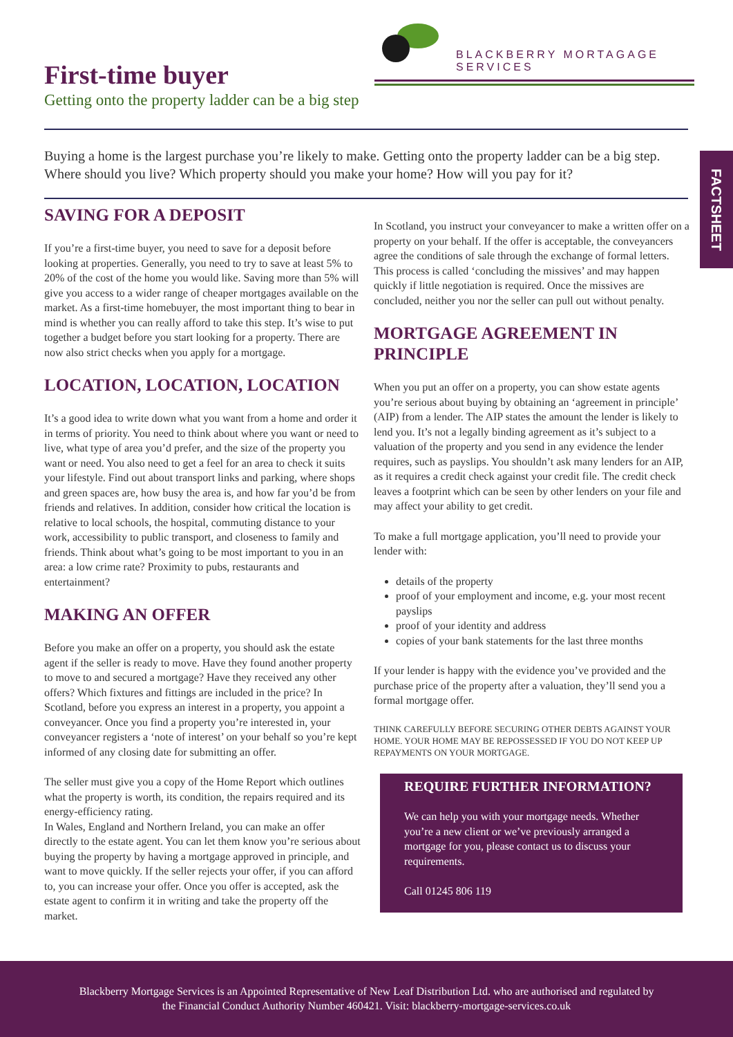BLACKBERRY MORTAGAGE SERVICES
First-time buyer
Getting onto the property ladder can be a big step
Buying a home is the largest purchase you’re likely to make. Getting onto the property ladder can be a big step. Where should you live? Which property should you make your home? How will you pay for it?
FACTSHEET
SAVING FOR A DEPOSIT
If you’re a first-time buyer, you need to save for a deposit before looking at properties. Generally, you need to try to save at least 5% to 20% of the cost of the home you would like. Saving more than 5% will give you access to a wider range of cheaper mortgages available on the market. As a first-time homebuyer, the most important thing to bear in mind is whether you can really afford to take this step. It’s wise to put together a budget before you start looking for a property. There are now also strict checks when you apply for a mortgage.
LOCATION, LOCATION, LOCATION
It’s a good idea to write down what you want from a home and order it in terms of priority. You need to think about where you want or need to live, what type of area you’d prefer, and the size of the property you want or need. You also need to get a feel for an area to check it suits your lifestyle. Find out about transport links and parking, where shops and green spaces are, how busy the area is, and how far you’d be from friends and relatives. In addition, consider how critical the location is relative to local schools, the hospital, commuting distance to your work, accessibility to public transport, and closeness to family and friends. Think about what’s going to be most important to you in an area: a low crime rate? Proximity to pubs, restaurants and entertainment?
MAKING AN OFFER
Before you make an offer on a property, you should ask the estate agent if the seller is ready to move. Have they found another property to move to and secured a mortgage? Have they received any other offers? Which fixtures and fittings are included in the price? In Scotland, before you express an interest in a property, you appoint a conveyancer. Once you find a property you’re interested in, your conveyancer registers a ‘note of interest’ on your behalf so you’re kept informed of any closing date for submitting an offer.
The seller must give you a copy of the Home Report which outlines what the property is worth, its condition, the repairs required and its energy-efficiency rating.
In Wales, England and Northern Ireland, you can make an offer directly to the estate agent. You can let them know you’re serious about buying the property by having a mortgage approved in principle, and want to move quickly. If the seller rejects your offer, if you can afford to, you can increase your offer. Once you offer is accepted, ask the estate agent to confirm it in writing and take the property off the market.
In Scotland, you instruct your conveyancer to make a written offer on a property on your behalf. If the offer is acceptable, the conveyancers agree the conditions of sale through the exchange of formal letters. This process is called ‘concluding the missives’ and may happen quickly if little negotiation is required. Once the missives are concluded, neither you nor the seller can pull out without penalty.
MORTGAGE AGREEMENT IN PRINCIPLE
When you put an offer on a property, you can show estate agents you’re serious about buying by obtaining an ‘agreement in principle’ (AIP) from a lender. The AIP states the amount the lender is likely to lend you. It’s not a legally binding agreement as it’s subject to a valuation of the property and you send in any evidence the lender requires, such as payslips. You shouldn’t ask many lenders for an AIP, as it requires a credit check against your credit file. The credit check leaves a footprint which can be seen by other lenders on your file and may affect your ability to get credit.
To make a full mortgage application, you’ll need to provide your lender with:
details of the property
proof of your employment and income, e.g. your most recent payslips
proof of your identity and address
copies of your bank statements for the last three months
If your lender is happy with the evidence you’ve provided and the purchase price of the property after a valuation, they’ll send you a formal mortgage offer.
THINK CAREFULLY BEFORE SECURING OTHER DEBTS AGAINST YOUR HOME. YOUR HOME MAY BE REPOSSESSED IF YOU DO NOT KEEP UP REPAYMENTS ON YOUR MORTGAGE.
REQUIRE FURTHER INFORMATION?
We can help you with your mortgage needs. Whether you’re a new client or we’ve previously arranged a mortgage for you, please contact us to discuss your requirements.
Call 01245 806 119
Blackberry Mortgage Services is an Appointed Representative of New Leaf Distribution Ltd. who are authorised and regulated by
the Financial Conduct Authority Number 460421. Visit: blackberry-mortgage-services.co.uk